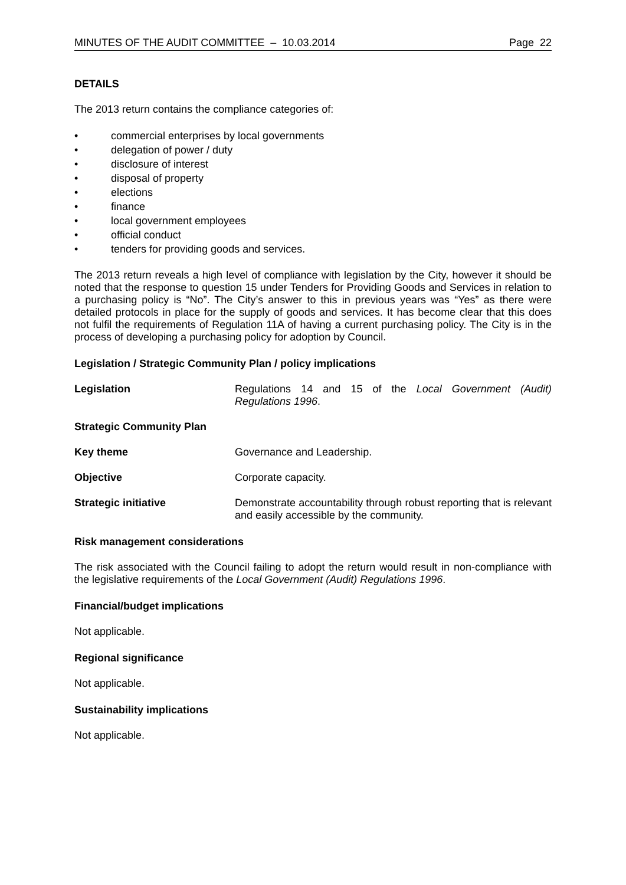MINUTES OF THE AUDIT COMMITTEE – 10.03.2014 Page 22
DETAILS
The 2013 return contains the compliance categories of:
• commercial enterprises by local governments
• delegation of power / duty
• disclosure of interest
• disposal of property
• elections
• finance
• local government employees
• official conduct
• tenders for providing goods and services.
The 2013 return reveals a high level of compliance with legislation by the City, however it should be noted that the response to question 15 under Tenders for Providing Goods and Services in relation to a purchasing policy is “No”. The City’s answer to this in previous years was “Yes” as there were detailed protocols in place for the supply of goods and services. It has become clear that this does not fulfil the requirements of Regulation 11A of having a current purchasing policy. The City is in the process of developing a purchasing policy for adoption by Council.
Legislation / Strategic Community Plan / policy implications
Legislation Regulations 14 and 15 of the Local Government (Audit) Regulations 1996.
Strategic Community Plan
Key theme Governance and Leadership.
Objective Corporate capacity.
Strategic initiative Demonstrate accountability through robust reporting that is relevant and easily accessible by the community.
Risk management considerations
The risk associated with the Council failing to adopt the return would result in non-compliance with the legislative requirements of the Local Government (Audit) Regulations 1996.
Financial/budget implications
Not applicable.
Regional significance
Not applicable.
Sustainability implications
Not applicable.